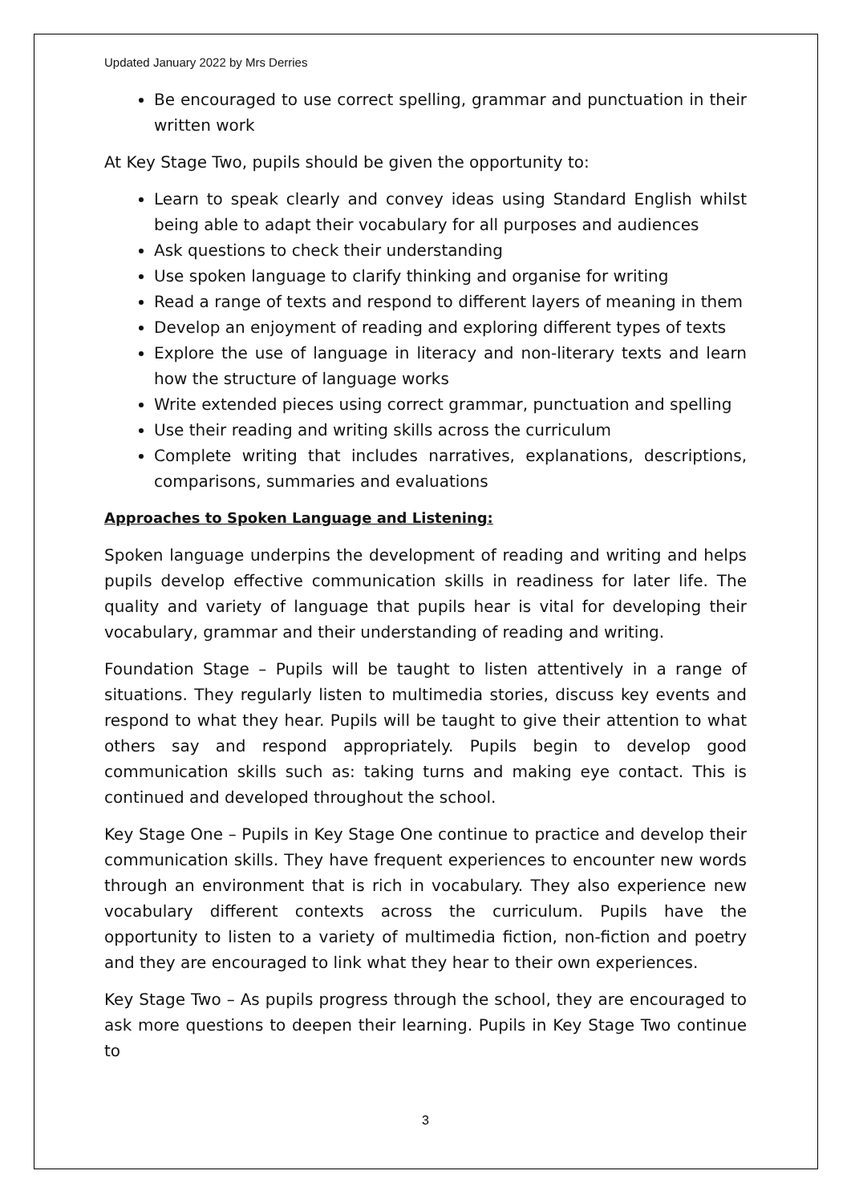Updated January 2022 by Mrs Derries
Be encouraged to use correct spelling, grammar and punctuation in their written work
At Key Stage Two, pupils should be given the opportunity to:
Learn to speak clearly and convey ideas using Standard English whilst being able to adapt their vocabulary for all purposes and audiences
Ask questions to check their understanding
Use spoken language to clarify thinking and organise for writing
Read a range of texts and respond to different layers of meaning in them
Develop an enjoyment of reading and exploring different types of texts
Explore the use of language in literacy and non-literary texts and learn how the structure of language works
Write extended pieces using correct grammar, punctuation and spelling
Use their reading and writing skills across the curriculum
Complete writing that includes narratives, explanations, descriptions, comparisons, summaries and evaluations
Approaches to Spoken Language and Listening:
Spoken language underpins the development of reading and writing and helps pupils develop effective communication skills in readiness for later life. The quality and variety of language that pupils hear is vital for developing their vocabulary, grammar and their understanding of reading and writing.
Foundation Stage – Pupils will be taught to listen attentively in a range of situations. They regularly listen to multimedia stories, discuss key events and respond to what they hear. Pupils will be taught to give their attention to what others say and respond appropriately. Pupils begin to develop good communication skills such as: taking turns and making eye contact. This is continued and developed throughout the school.
Key Stage One – Pupils in Key Stage One continue to practice and develop their communication skills. They have frequent experiences to encounter new words through an environment that is rich in vocabulary. They also experience new vocabulary different contexts across the curriculum. Pupils have the opportunity to listen to a variety of multimedia fiction, non-fiction and poetry and they are encouraged to link what they hear to their own experiences.
Key Stage Two – As pupils progress through the school, they are encouraged to ask more questions to deepen their learning. Pupils in Key Stage Two continue to
3